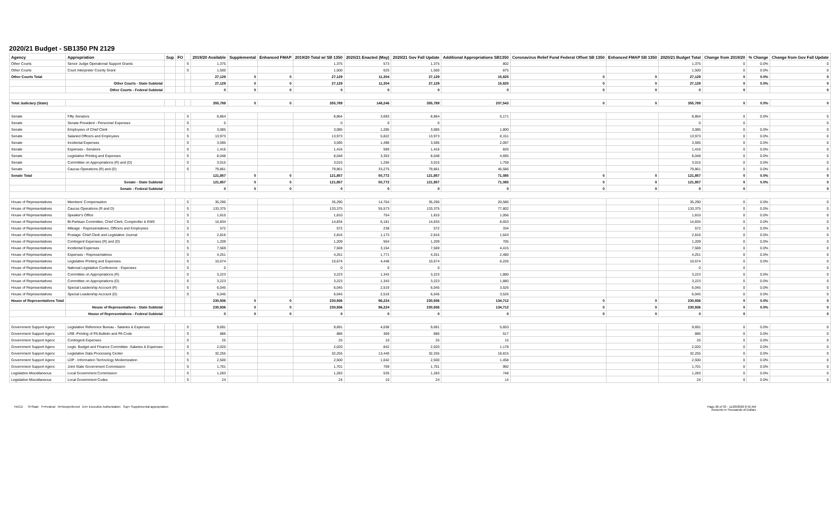2020/21 Budget - SB1350 PN 2129
| Agency | Appropriation | Sup | FO | | 2019/20 Available | Supplemental | Enhanced FMAP | 2019/20 Total w/ SB 1350 | 2020/21 Enacted (May) | 2020/21 Gov Fall Update | Additional Appropriations SB1350 | Coronavirus Relief Fund Federal Offset SB 1350 | Enhanced FMAP SB 1350 | 2020/21 Budget Total | Change from 2019/20 | % Change | Change from Gov Fall Update |
| --- | --- | --- | --- | --- | --- | --- | --- | --- | --- | --- | --- | --- | --- | --- | --- | --- | --- |
| Other Courts | Senior Judge Operational Support Grants | | | S | 1,375 | | | 1,375 | 573 | 1,375 | 802 | | | 1,375 | 0 | 0.0% | 0 |
| Other Courts | Court Interpreter County Grant | | | S | 1,500 | | | 1,500 | 625 | 1,500 | 875 | | | 1,500 | 0 | 0.0% | 0 |
| Other Courts Total | | | | | 27,129 | 0 | 0 | 27,129 | 11,304 | 27,129 | 15,825 | 0 | 0 | 27,129 | 0 | 0.0% | 0 |
| | Other Courts - State Subtotal | | | | 27,129 | 0 | 0 | 27,129 | 11,304 | 27,129 | 15,825 | 0 | 0 | 27,129 | 0 | 0.0% | 0 |
| | Other Courts - Federal Subtotal | | | | 0 | 0 | 0 | 0 | 0 | 0 | 0 | 0 | 0 | 0 | 0 | | 0 |
| Total Judiciary (State) | | | | | 355,789 | 0 | 0 | 355,789 | 148,246 | 355,789 | 207,543 | 0 | 0 | 355,789 | 0 | 0.0% | 0 |
| Senate | Fifty Senators | | | S | 8,864 | | | 8,864 | 3,693 | 8,864 | 5,171 | | | 8,864 | 0 | 0.0% | 0 |
| Senate | Senate President - Personnel Expenses | | | S | 0 | | | 0 | 0 | 0 | | | | 0 | 0 | | 0 |
| Senate | Employees of Chief Clerk | | | S | 3,085 | | | 3,085 | 1,285 | 3,085 | 1,800 | | | 3,085 | 0 | 0.0% | 0 |
| Senate | Salaried Officers and Employees | | | S | 13,973 | | | 13,973 | 5,822 | 13,973 | 8,151 | | | 13,973 | 0 | 0.0% | 0 |
| Senate | Incidental Expenses | | | S | 3,595 | | | 3,595 | 1,498 | 3,595 | 2,097 | | | 3,595 | 0 | 0.0% | 0 |
| Senate | Expenses - Senators | | | S | 1,416 | | | 1,416 | 590 | 1,416 | 826 | | | 1,416 | 0 | 0.0% | 0 |
| Senate | Legislative Printing and Expenses | | | S | 8,048 | | | 8,048 | 3,353 | 8,048 | 4,695 | | | 8,048 | 0 | 0.0% | 0 |
| Senate | Committee on Appropriations (R) and (D) | | | S | 3,015 | | | 3,015 | 1,256 | 3,015 | 1,759 | | | 3,015 | 0 | 0.0% | 0 |
| Senate | Caucus Operations (R) and (D) | | | S | 79,861 | | | 79,861 | 33,275 | 79,861 | 46,586 | | | 79,861 | 0 | 0.0% | 0 |
| Senate Total | | | | | 121,857 | 0 | 0 | 121,857 | 50,772 | 121,857 | 71,085 | 0 | 0 | 121,857 | 0 | 0.0% | 0 |
| | Senate - State Subtotal | | | | 121,857 | 0 | 0 | 121,857 | 50,772 | 121,857 | 71,085 | 0 | 0 | 121,857 | 0 | 0.0% | 0 |
| | Senate - Federal Subtotal | | | | 0 | 0 | 0 | 0 | 0 | 0 | 0 | 0 | 0 | 0 | 0 | | 0 |
| House of Representatives | Members' Compensation | | | S | 35,290 | | | 35,290 | 14,704 | 35,290 | 20,586 | | | 35,290 | 0 | 0.0% | 0 |
| House of Representatives | Caucus Operations (R and D) | | | S | 133,375 | | | 133,375 | 55,573 | 133,375 | 77,802 | | | 133,375 | 0 | 0.0% | 0 |
| House of Representatives | Speaker's Office | | | S | 1,810 | | | 1,810 | 754 | 1,810 | 1,056 | | | 1,810 | 0 | 0.0% | 0 |
| House of Representatives | Bi-Partisan Committee, Chief Clerk, Comptroller & EMS | | | S | 14,834 | | | 14,834 | 6,181 | 14,834 | 8,653 | | | 14,834 | 0 | 0.0% | 0 |
| House of Representatives | Mileage - Representatives, Officers and Employees | | | S | 572 | | | 572 | 238 | 572 | 334 | | | 572 | 0 | 0.0% | 0 |
| House of Representatives | Postage: Chief Clerk and Legislative Journal | | | S | 2,816 | | | 2,816 | 1,173 | 2,816 | 1,643 | | | 2,816 | 0 | 0.0% | 0 |
| House of Representatives | Contingent Expenses (R) and (D) | | | S | 1,209 | | | 1,209 | 504 | 1,209 | 705 | | | 1,209 | 0 | 0.0% | 0 |
| House of Representatives | Incidental Expenses | | | S | 7,569 | | | 7,569 | 3,154 | 7,569 | 4,415 | | | 7,569 | 0 | 0.0% | 0 |
| House of Representatives | Expenses - Representatives | | | S | 4,251 | | | 4,251 | 1,771 | 4,251 | 2,480 | | | 4,251 | 0 | 0.0% | 0 |
| House of Representatives | Legislative Printing and Expenses | | | S | 10,674 | | | 10,674 | 4,448 | 10,674 | 6,226 | | | 10,674 | 0 | 0.0% | 0 |
| House of Representatives | National Legislative Conference - Expenses | | | S | 0 | | | 0 | 0 | 0 | | | | 0 | 0 | | 0 |
| House of Representatives | Committee on Appropriations (R) | | | S | 3,223 | | | 3,223 | 1,343 | 3,223 | 1,880 | | | 3,223 | 0 | 0.0% | 0 |
| House of Representatives | Committee on Appropriations (D) | | | S | 3,223 | | | 3,223 | 1,343 | 3,223 | 1,880 | | | 3,223 | 0 | 0.0% | 0 |
| House of Representatives | Special Leadership Account (R) | | | S | 6,045 | | | 6,045 | 2,519 | 6,045 | 3,526 | | | 6,045 | 0 | 0.0% | 0 |
| House of Representatives | Special Leadership Account (D) | | | S | 6,045 | | | 6,045 | 2,519 | 6,045 | 3,526 | | | 6,045 | 0 | 0.0% | 0 |
| House of Representatives Total | | | | | 230,936 | 0 | 0 | 230,936 | 96,224 | 230,936 | 134,712 | 0 | 0 | 230,936 | 0 | 0.0% | 0 |
| | House of Representatives - State Subtotal | | | | 230,936 | 0 | 0 | 230,936 | 96,224 | 230,936 | 134,712 | 0 | 0 | 230,936 | 0 | 0.0% | 0 |
| | House of Representatives - Federal Subtotal | | | | 0 | 0 | 0 | 0 | 0 | 0 | 0 | 0 | 0 | 0 | 0 | | 0 |
| Government Support Agenc | Legislative Reference Bureau - Salaries & Expenses | | | S | 9,691 | | | 9,691 | 4,038 | 9,691 | 5,653 | | | 9,691 | 0 | 0.0% | 0 |
| Government Support Agenc | LRB -Printing of PA Bulletin and PA Code | | | S | 886 | | | 886 | 369 | 886 | 517 | | | 886 | 0 | 0.0% | 0 |
| Government Support Agenc | Contingent Expenses | | | S | 25 | | | 25 | 10 | 25 | 15 | | | 25 | 0 | 0.0% | 0 |
| Government Support Agenc | Legis. Budget and Finance Committee -Salaries & Expenses | | | S | 2,020 | | | 2,020 | 842 | 2,020 | 1,178 | | | 2,020 | 0 | 0.0% | 0 |
| Government Support Agenc | Legislative Data Processing Center | | | S | 32,255 | | | 32,255 | 13,440 | 32,255 | 18,815 | | | 32,255 | 0 | 0.0% | 0 |
| Government Support Agenc | LDP - Information Technology Modernization | | | S | 2,500 | | | 2,500 | 1,042 | 2,500 | 1,458 | | | 2,500 | 0 | 0.0% | 0 |
| Government Support Agenc | Joint State Government Commission | | | S | 1,701 | | | 1,701 | 709 | 1,701 | 992 | | | 1,701 | 0 | 0.0% | 0 |
| Legislative Miscellaneous | Local Government Commission | | | S | 1,283 | | | 1,283 | 535 | 1,283 | 748 | | | 1,283 | 0 | 0.0% | 0 |
| Legislative Miscellaneous | Local Government Codes | | | S | 24 | | | 24 | 10 | 24 | 14 | | | 24 | 0 | 0.0% | 0 |
HACD S=State F=Federal N=Nonpreferred EA= Executive Authorization Sup= Supplemental appropriation
Page 26 of 33 - 11/20/2020 8:42 AM
Amounts in Thousands of Dollars